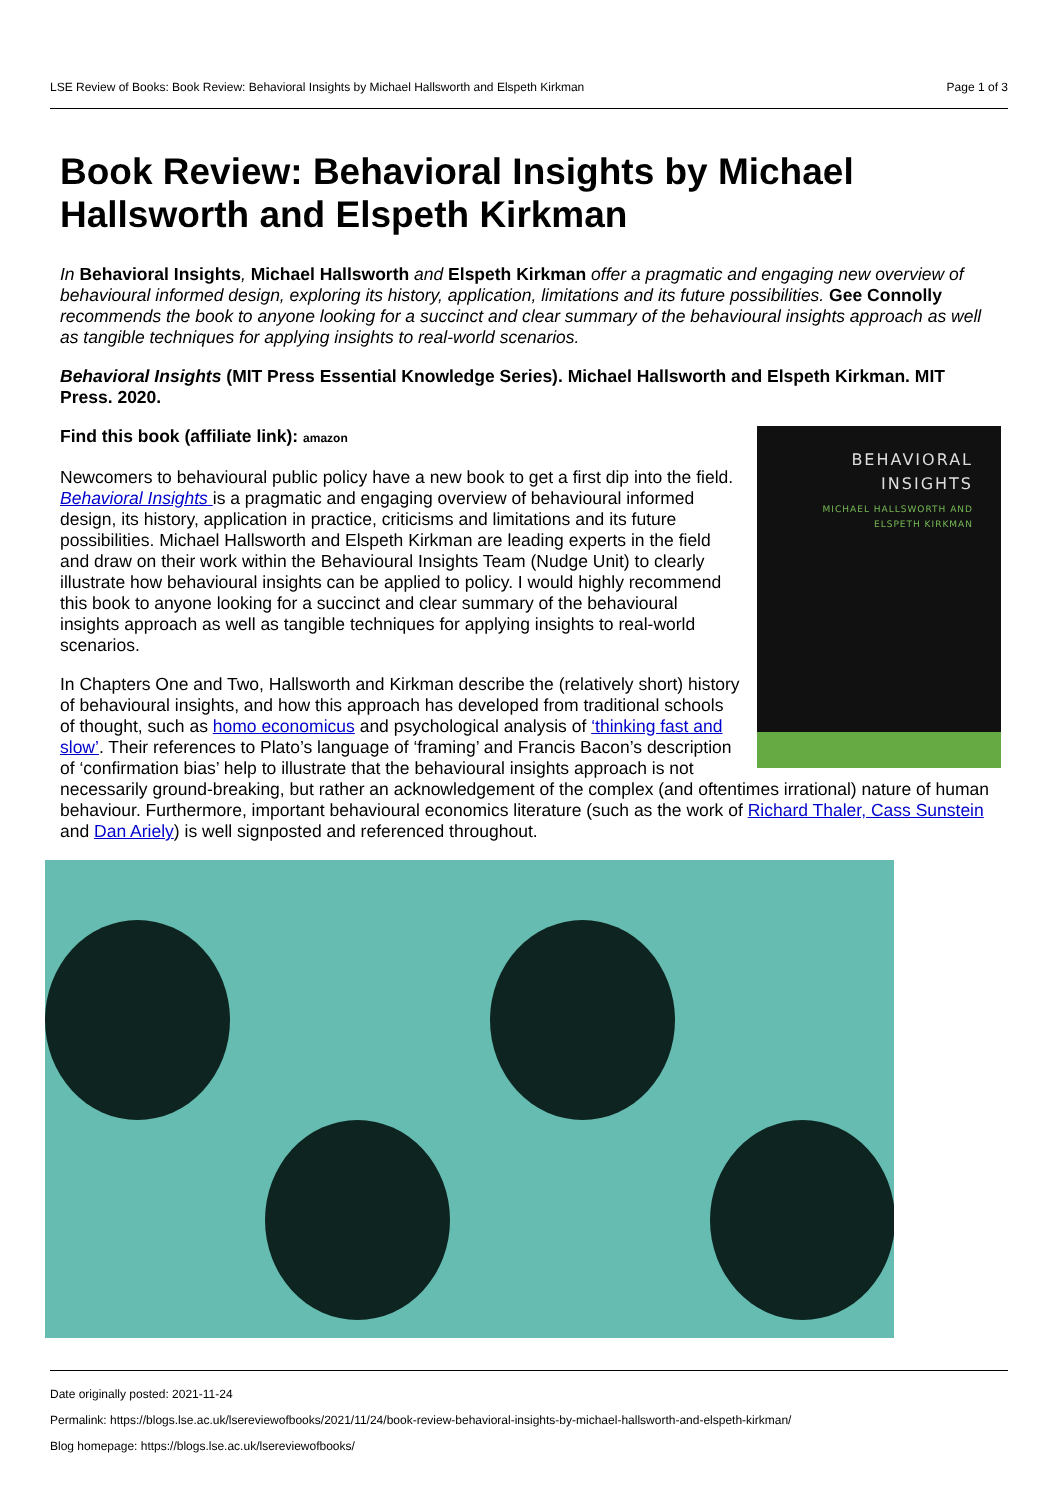LSE Review of Books: Book Review: Behavioral Insights by Michael Hallsworth and Elspeth Kirkman Page 1 of 3
Book Review: Behavioral Insights by Michael Hallsworth and Elspeth Kirkman
In Behavioral Insights, Michael Hallsworth and Elspeth Kirkman offer a pragmatic and engaging new overview of behavioural informed design, exploring its history, application, limitations and its future possibilities. Gee Connolly recommends the book to anyone looking for a succinct and clear summary of the behavioural insights approach as well as tangible techniques for applying insights to real-world scenarios.
Behavioral Insights (MIT Press Essential Knowledge Series). Michael Hallsworth and Elspeth Kirkman. MIT Press. 2020.
BEHAVIORAL
INSIGHTS
MICHAEL HALLSWORTH AND
ELSPETH KIRKMAN
Find this book (affiliate link): amazon
Newcomers to behavioural public policy have a new book to get a first dip into the field. Behavioral Insights is a pragmatic and engaging overview of behavioural informed design, its history, application in practice, criticisms and limitations and its future possibilities. Michael Hallsworth and Elspeth Kirkman are leading experts in the field and draw on their work within the Behavioural Insights Team (Nudge Unit) to clearly illustrate how behavioural insights can be applied to policy. I would highly recommend this book to anyone looking for a succinct and clear summary of the behavioural insights approach as well as tangible techniques for applying insights to real-world scenarios.
In Chapters One and Two, Hallsworth and Kirkman describe the (relatively short) history of behavioural insights, and how this approach has developed from traditional schools of thought, such as homo economicus and psychological analysis of ‘thinking fast and slow’. Their references to Plato’s language of ‘framing’ and Francis Bacon’s description of ‘confirmation bias’ help to illustrate that the behavioural insights approach is not necessarily ground-breaking, but rather an acknowledgement of the complex (and oftentimes irrational) nature of human behaviour. Furthermore, important behavioural economics literature (such as the work of Richard Thaler, Cass Sunstein and Dan Ariely) is well signposted and referenced throughout.
Date originally posted: 2021-11-24
Permalink: https://blogs.lse.ac.uk/lsereviewofbooks/2021/11/24/book-review-behavioral-insights-by-michael-hallsworth-and-elspeth-kirkman/
Blog homepage: https://blogs.lse.ac.uk/lsereviewofbooks/